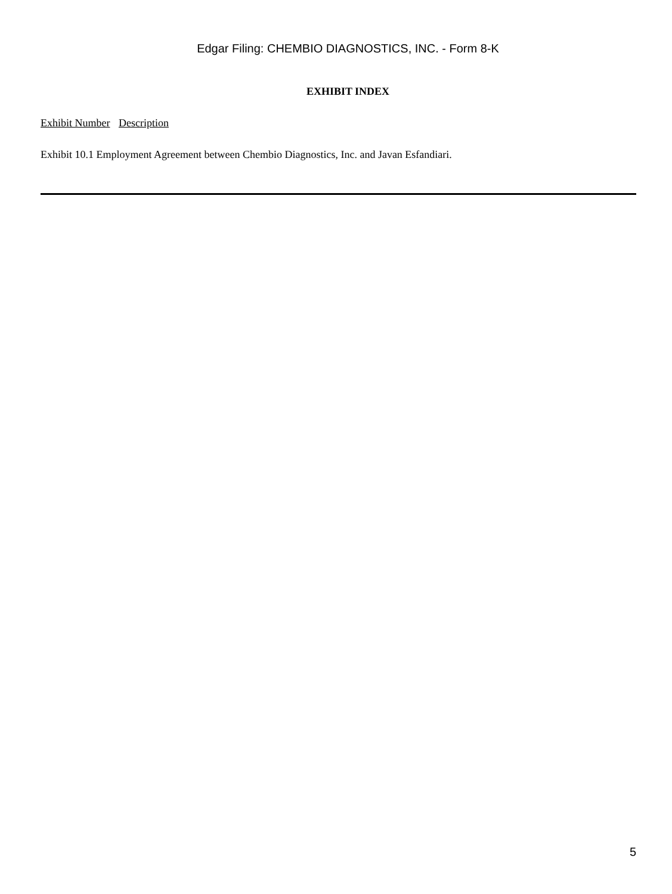Edgar Filing: CHEMBIO DIAGNOSTICS, INC. - Form 8-K
EXHIBIT INDEX
Exhibit Number Description
Exhibit 10.1 Employment Agreement between Chembio Diagnostics, Inc. and Javan Esfandiari.
5